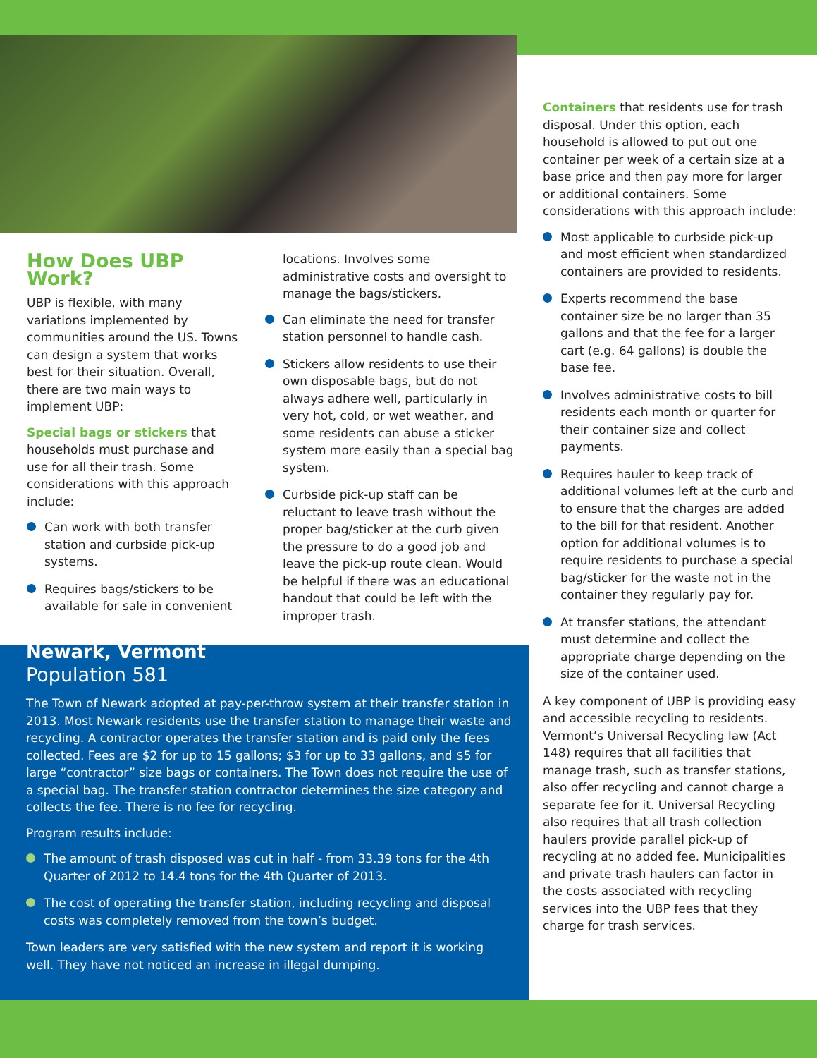How Does UBP Work?
UBP is flexible, with many variations implemented by communities around the US. Towns can design a system that works best for their situation. Overall, there are two main ways to implement UBP:
Special bags or stickers that households must purchase and use for all their trash. Some considerations with this approach include:
Can work with both transfer station and curbside pick-up systems.
Requires bags/stickers to be available for sale in convenient
locations. Involves some administrative costs and oversight to manage the bags/stickers.
Can eliminate the need for transfer station personnel to handle cash.
Stickers allow residents to use their own disposable bags, but do not always adhere well, particularly in very hot, cold, or wet weather, and some residents can abuse a sticker system more easily than a special bag system.
Curbside pick-up staff can be reluctant to leave trash without the proper bag/sticker at the curb given the pressure to do a good job and leave the pick-up route clean. Would be helpful if there was an educational handout that could be left with the improper trash.
Containers that residents use for trash disposal. Under this option, each household is allowed to put out one container per week of a certain size at a base price and then pay more for larger or additional containers. Some considerations with this approach include:
Most applicable to curbside pick-up and most efficient when standardized containers are provided to residents.
Experts recommend the base container size be no larger than 35 gallons and that the fee for a larger cart (e.g. 64 gallons) is double the base fee.
Involves administrative costs to bill residents each month or quarter for their container size and collect payments.
Requires hauler to keep track of additional volumes left at the curb and to ensure that the charges are added to the bill for that resident. Another option for additional volumes is to require residents to purchase a special bag/sticker for the waste not in the container they regularly pay for.
At transfer stations, the attendant must determine and collect the appropriate charge depending on the size of the container used.
A key component of UBP is providing easy and accessible recycling to residents. Vermont’s Universal Recycling law (Act 148) requires that all facilities that manage trash, such as transfer stations, also offer recycling and cannot charge a separate fee for it. Universal Recycling also requires that all trash collection haulers provide parallel pick-up of recycling at no added fee. Municipalities and private trash haulers can factor in the costs associated with recycling services into the UBP fees that they charge for trash services.
Newark, Vermont
Population 581
The Town of Newark adopted at pay-per-throw system at their transfer station in 2013. Most Newark residents use the transfer station to manage their waste and recycling. A contractor operates the transfer station and is paid only the fees collected. Fees are $2 for up to 15 gallons; $3 for up to 33 gallons, and $5 for large “contractor” size bags or containers. The Town does not require the use of a special bag. The transfer station contractor determines the size category and collects the fee. There is no fee for recycling.
Program results include:
The amount of trash disposed was cut in half - from 33.39 tons for the 4th Quarter of 2012 to 14.4 tons for the 4th Quarter of 2013.
The cost of operating the transfer station, including recycling and disposal costs was completely removed from the town’s budget.
Town leaders are very satisfied with the new system and report it is working well. They have not noticed an increase in illegal dumping.